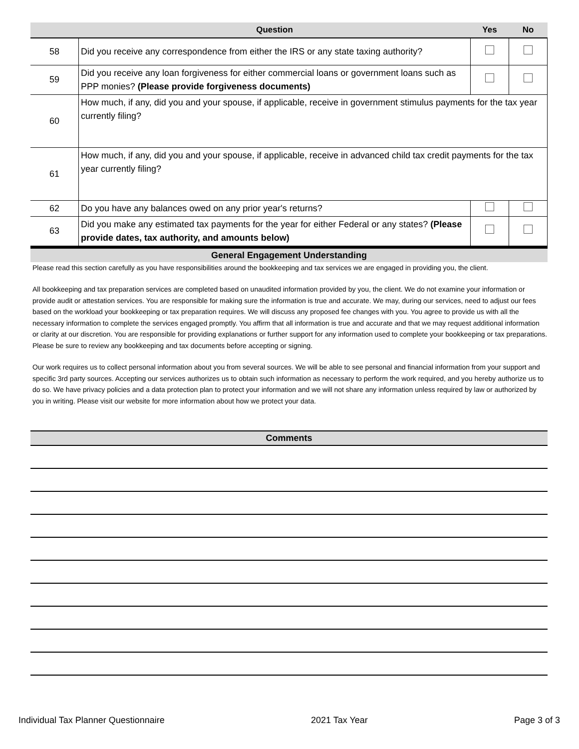| | Question | Yes | No |
| --- | --- | --- | --- |
| 58 | Did you receive any correspondence from either the IRS or any state taxing authority? | | |
| 59 | Did you receive any loan forgiveness for either commercial loans or government loans such as PPP monies? (Please provide forgiveness documents) | | |
| 60 | How much, if any, did you and your spouse, if applicable, receive in government stimulus payments for the tax year currently filing? | | |
| 61 | How much, if any, did you and your spouse, if applicable, receive in advanced child tax credit payments for the tax year currently filing? | | |
| 62 | Do you have any balances owed on any prior year's returns? | | |
| 63 | Did you make any estimated tax payments for the year for either Federal or any states? (Please provide dates, tax authority, and amounts below) | | |
General Engagement Understanding
Please read this section carefully as you have responsibilities around the bookkeeping and tax services we are engaged in providing you, the client.
All bookkeeping and tax preparation services are completed based on unaudited information provided by you, the client. We do not examine your information or provide audit or attestation services. You are responsible for making sure the information is true and accurate. We may, during our services, need to adjust our fees based on the workload your bookkeeping or tax preparation requires. We will discuss any proposed fee changes with you. You agree to provide us with all the necessary information to complete the services engaged promptly. You affirm that all information is true and accurate and that we may request additional information or clarity at our discretion. You are responsible for providing explanations or further support for any information used to complete your bookkeeping or tax preparations. Please be sure to review any bookkeeping and tax documents before accepting or signing.
Our work requires us to collect personal information about you from several sources. We will be able to see personal and financial information from your support and specific 3rd party sources. Accepting our services authorizes us to obtain such information as necessary to perform the work required, and you hereby authorize us to do so. We have privacy policies and a data protection plan to protect your information and we will not share any information unless required by law or authorized by you in writing. Please visit our website for more information about how we protect your data.
Comments
Individual Tax Planner Questionnaire 2021 Tax Year Page 3 of 3